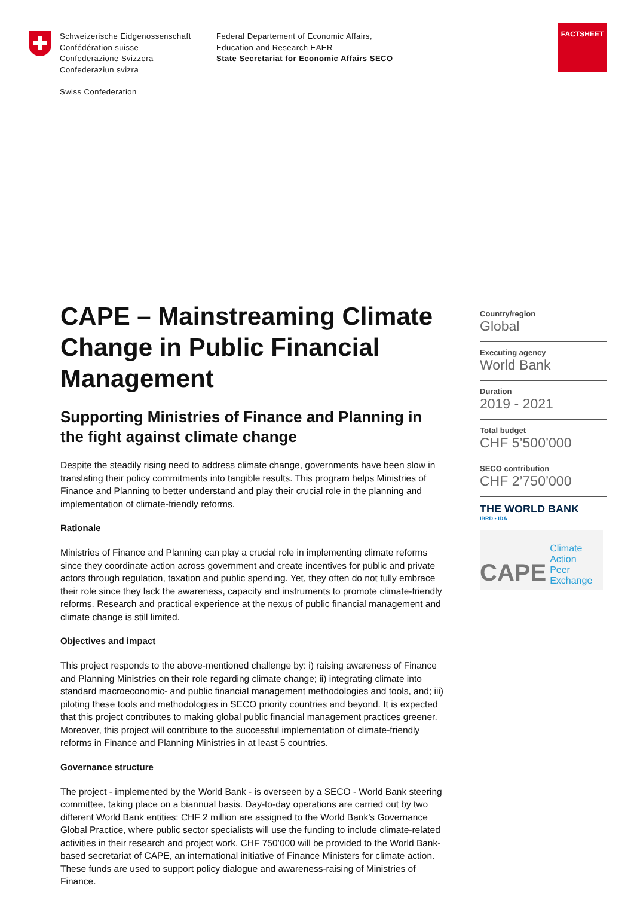Schweizerische Eidgenossenschaft
Confédération suisse
Confederazione Svizzera
Confederaziun svizra
Swiss Confederation
Federal Departement of Economic Affairs,
Education and Research EAER
State Secretariat for Economic Affairs SECO
FACTSHEET
CAPE – Mainstreaming Climate Change in Public Financial Management
Supporting Ministries of Finance and Planning in the fight against climate change
Despite the steadily rising need to address climate change, governments have been slow in translating their policy commitments into tangible results. This program helps Ministries of Finance and Planning to better understand and play their crucial role in the planning and implementation of climate-friendly reforms.
Rationale
Ministries of Finance and Planning can play a crucial role in implementing climate reforms since they coordinate action across government and create incentives for public and private actors through regulation, taxation and public spending. Yet, they often do not fully embrace their role since they lack the awareness, capacity and instruments to promote climate-friendly reforms. Research and practical experience at the nexus of public financial management and climate change is still limited.
Objectives and impact
This project responds to the above-mentioned challenge by: i) raising awareness of Finance and Planning Ministries on their role regarding climate change; ii) integrating climate into standard macroeconomic- and public financial management methodologies and tools, and; iii) piloting these tools and methodologies in SECO priority countries and beyond. It is expected that this project contributes to making global public financial management practices greener. Moreover, this project will contribute to the successful implementation of climate-friendly reforms in Finance and Planning Ministries in at least 5 countries.
Governance structure
The project - implemented by the World Bank - is overseen by a SECO - World Bank steering committee, taking place on a biannual basis. Day-to-day operations are carried out by two different World Bank entities: CHF 2 million are assigned to the World Bank’s Governance Global Practice, where public sector specialists will use the funding to include climate-related activities in their research and project work. CHF 750’000 will be provided to the World Bank-based secretariat of CAPE, an international initiative of Finance Ministers for climate action. These funds are used to support policy dialogue and awareness-raising of Ministries of Finance.
Country/region
Global
Executing agency
World Bank
Duration
2019 - 2021
Total budget
CHF 5’500’000
SECO contribution
CHF 2’750’000
THE WORLD BANK
IBRD • IDA
CAPE Climate Action
Peer Exchange